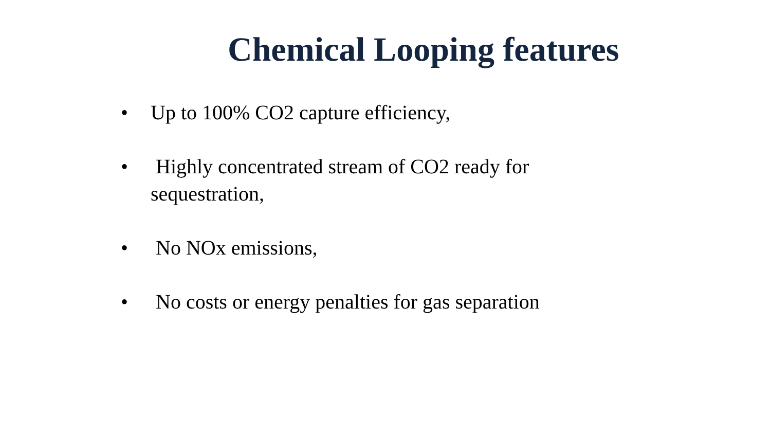Chemical Looping features
• Up to 100% CO2 capture efficiency,
• Highly concentrated stream of CO2 ready for sequestration,
• No NOx emissions,
• No costs or energy penalties for gas separation